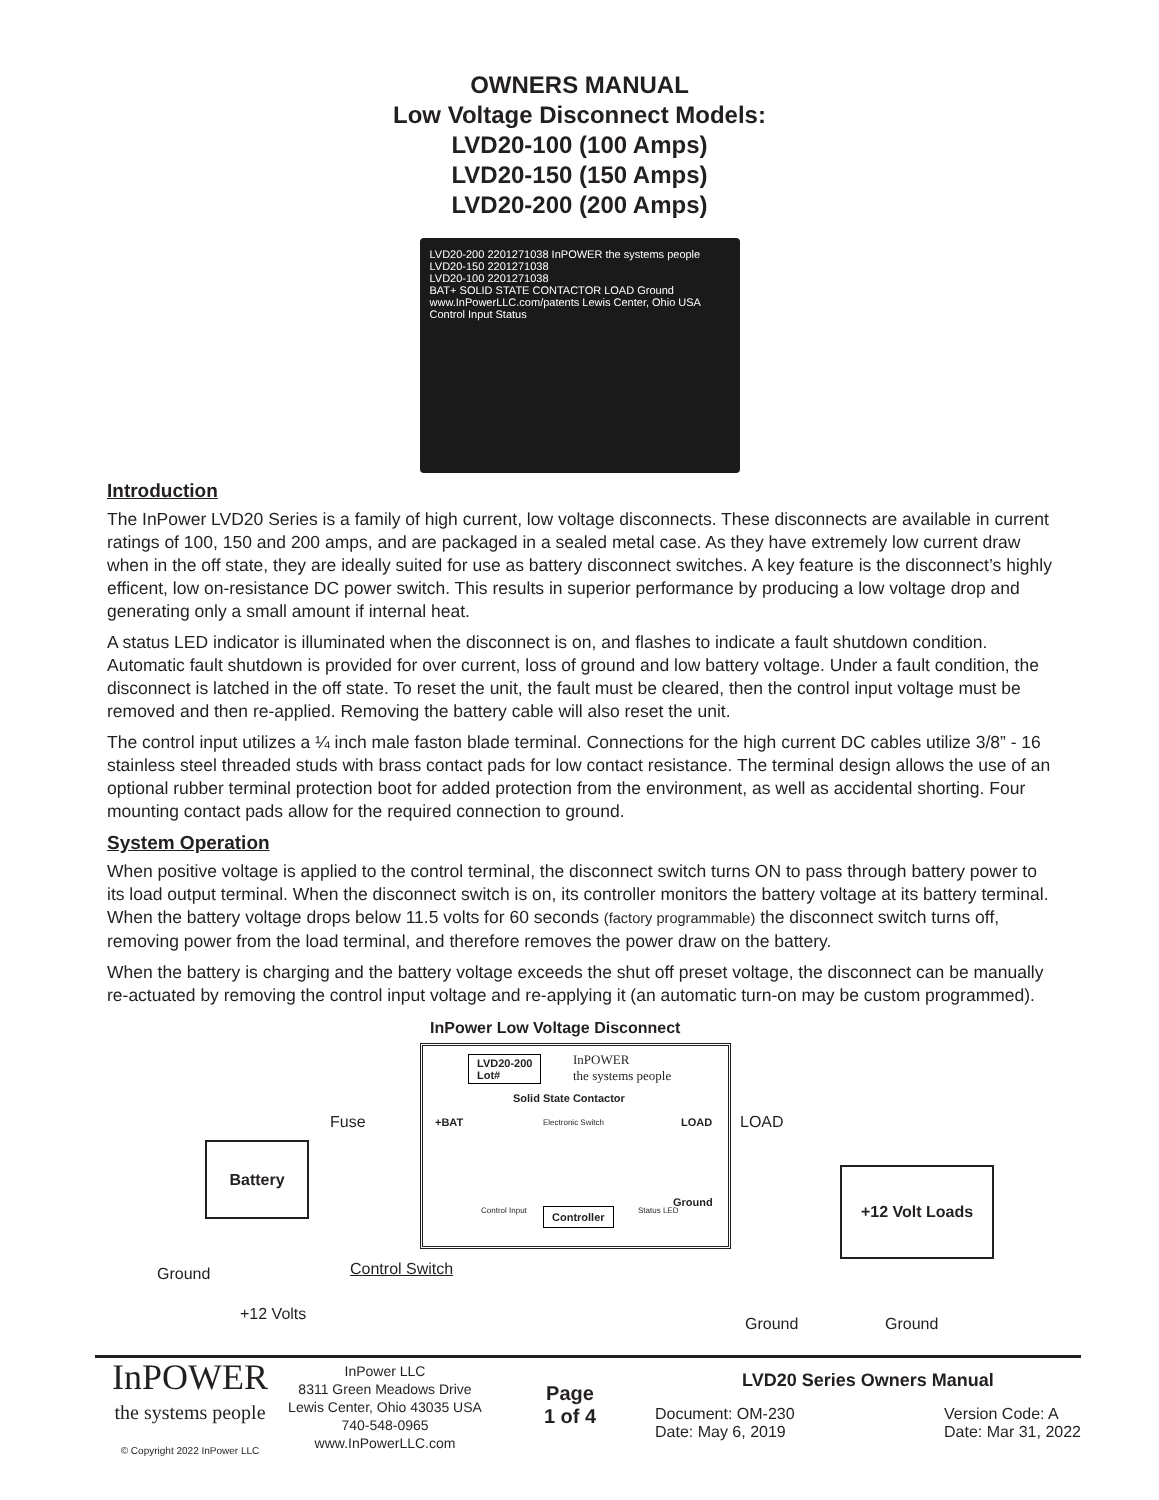OWNERS MANUAL
Low Voltage Disconnect Models:
LVD20-100 (100 Amps)
LVD20-150 (150 Amps)
LVD20-200 (200 Amps)
LVD20-200 2201271038 InPOWER the systems people
LVD20-150 2201271038
LVD20-100 2201271038
BAT+ SOLID STATE CONTACTOR LOAD Ground
www.InPowerLLC.com/patents Lewis Center, Ohio USA
Control Input Status
Introduction
The InPower LVD20 Series is a family of high current, low voltage disconnects. These disconnects are available in current ratings of 100, 150 and 200 amps, and are packaged in a sealed metal case. As they have extremely low current draw when in the off state, they are ideally suited for use as battery disconnect switches. A key feature is the disconnect’s highly efficent, low on-resistance DC power switch. This results in superior performance by producing a low voltage drop and generating only a small amount if internal heat.
A status LED indicator is illuminated when the disconnect is on, and flashes to indicate a fault shutdown condition. Automatic fault shutdown is provided for over current, loss of ground and low battery voltage. Under a fault condition, the disconnect is latched in the off state. To reset the unit, the fault must be cleared, then the control input voltage must be removed and then re-applied. Removing the battery cable will also reset the unit.
The control input utilizes a ¼ inch male faston blade terminal. Connections for the high current DC cables utilize 3/8” - 16 stainless steel threaded studs with brass contact pads for low contact resistance. The terminal design allows the use of an optional rubber terminal protection boot for added protection from the environment, as well as accidental shorting. Four mounting contact pads allow for the required connection to ground.
System Operation
When positive voltage is applied to the control terminal, the disconnect switch turns ON to pass through battery power to its load output terminal. When the disconnect switch is on, its controller monitors the battery voltage at its battery terminal. When the battery voltage drops below 11.5 volts for 60 seconds (factory programmable) the disconnect switch turns off, removing power from the load terminal, and therefore removes the power draw on the battery.
When the battery is charging and the battery voltage exceeds the shut off preset voltage, the disconnect can be manually re-actuated by removing the control input voltage and re-applying it (an automatic turn-on may be custom programmed).
InPower Low Voltage Disconnect
LVD20-200
Lot#
InPOWER
the systems people
Solid State Contactor
+BAT Electronic Switch LOAD
Ground
Control Input Controller Status LED
Fuse LOAD
Battery
+12 Volt Loads
Ground Control Switch
+12 Volts
Ground Ground
InPOWER
the systems people
© Copyright 2022 InPower LLC
InPower LLC
8311 Green Meadows Drive
Lewis Center, Ohio 43035 USA
740-548-0965
www.InPowerLLC.com
Page
1 of 4
LVD20 Series Owners Manual
Document: OM-230
Date: May 6, 2019
Version Code: A
Date: Mar 31, 2022